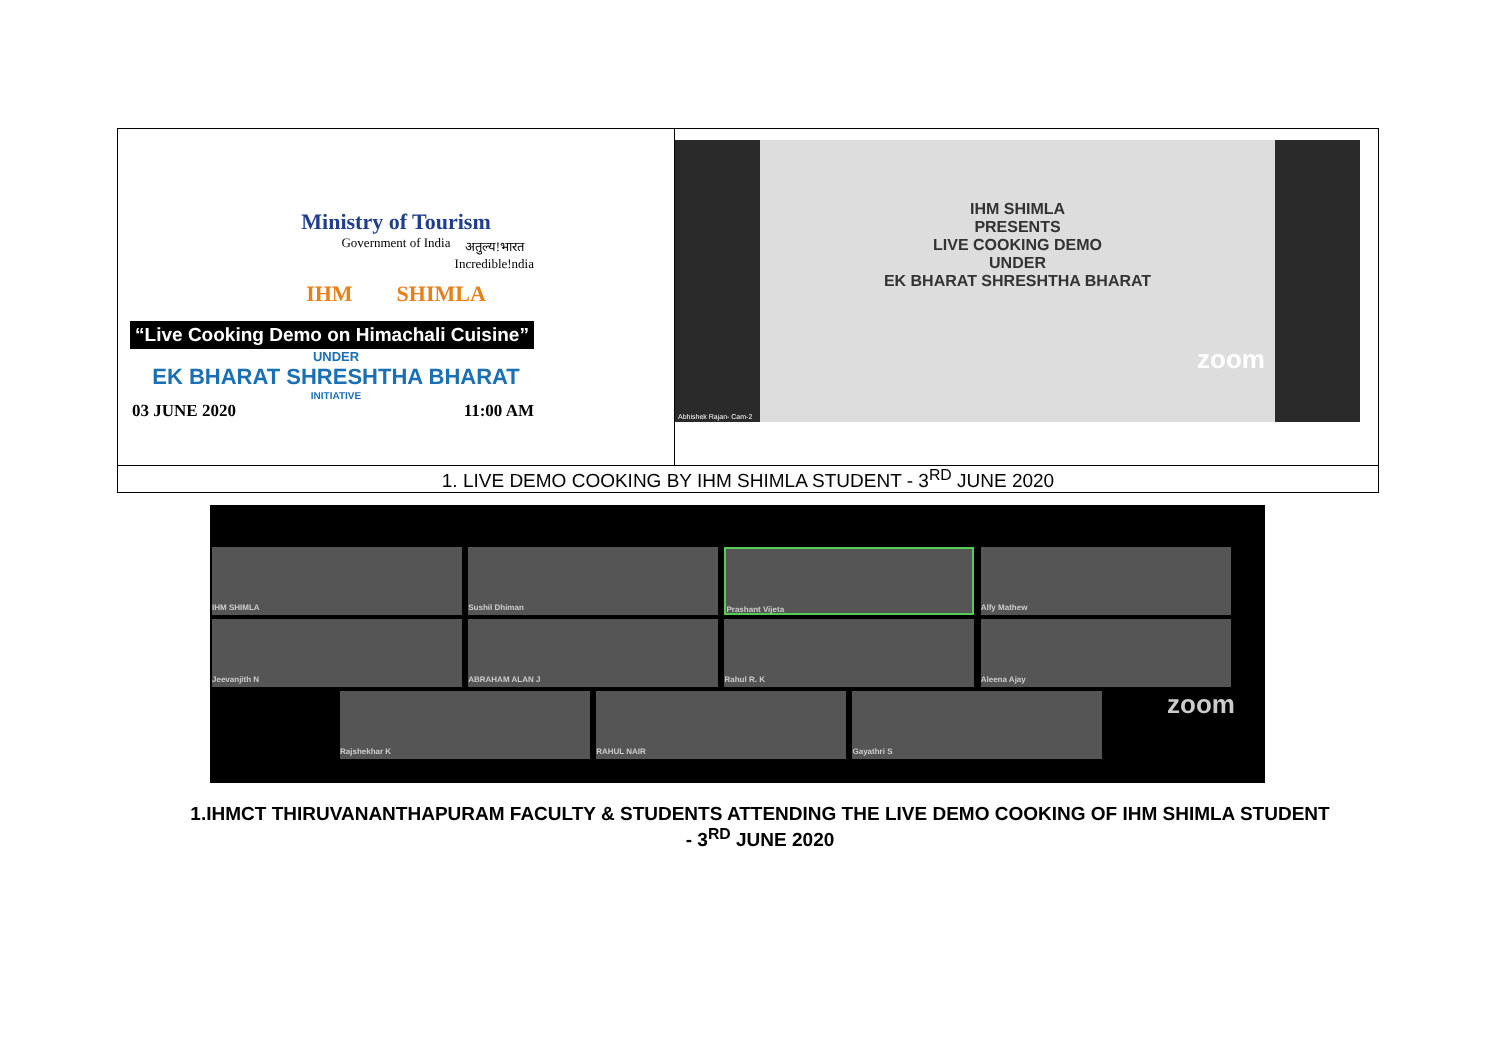| Ministry of Tourism Government of India अतुल्य!भारत Incredible!ndia IHM SHIMLA “Live Cooking Demo on Himachali Cuisine” UNDER EK BHARAT SHRESHTHA BHARAT INITIATIVE 03 JUNE 2020 11:00 AM | IHM SHIMLA PRESENTS LIVE COOKING DEMO UNDER EK BHARAT SHRESHTHA BHARAT zoom Abhishek Rajan- Cam-2 |
| 1. LIVE DEMO COOKING BY IHM SHIMLA STUDENT - 3<sup>RD</sup> JUNE 2020 | |
IHM SHIMLA Sushil Dhiman Prashant Vijeta Alfy Mathew Jeevanjith N ABRAHAM ALAN J Rahul R. K Aleena Ajay Rajshekhar K RAHUL NAIR Gayathri S
zoom
1.IHMCT THIRUVANANTHAPURAM FACULTY & STUDENTS ATTENDING THE LIVE DEMO COOKING OF IHM SHIMLA STUDENT - 3<sup>RD</sup> JUNE 2020